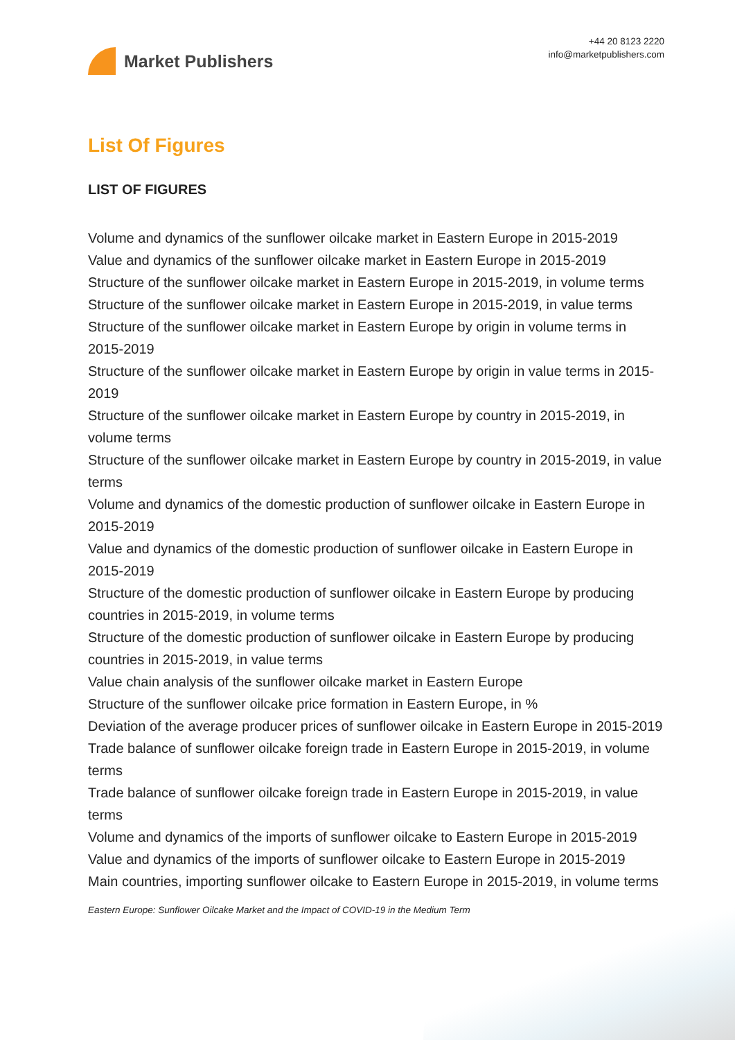Market Publishers
+44 20 8123 2220
info@marketpublishers.com
List Of Figures
LIST OF FIGURES
Volume and dynamics of the sunflower oilcake market in Eastern Europe in 2015-2019
Value and dynamics of the sunflower oilcake market in Eastern Europe in 2015-2019
Structure of the sunflower oilcake market in Eastern Europe in 2015-2019, in volume terms
Structure of the sunflower oilcake market in Eastern Europe in 2015-2019, in value terms
Structure of the sunflower oilcake market in Eastern Europe by origin in volume terms in 2015-2019
Structure of the sunflower oilcake market in Eastern Europe by origin in value terms in 2015-2019
Structure of the sunflower oilcake market in Eastern Europe by country in 2015-2019, in volume terms
Structure of the sunflower oilcake market in Eastern Europe by country in 2015-2019, in value terms
Volume and dynamics of the domestic production of sunflower oilcake in Eastern Europe in 2015-2019
Value and dynamics of the domestic production of sunflower oilcake in Eastern Europe in 2015-2019
Structure of the domestic production of sunflower oilcake in Eastern Europe by producing countries in 2015-2019, in volume terms
Structure of the domestic production of sunflower oilcake in Eastern Europe by producing countries in 2015-2019, in value terms
Value chain analysis of the sunflower oilcake market in Eastern Europe
Structure of the sunflower oilcake price formation in Eastern Europe, in %
Deviation of the average producer prices of sunflower oilcake in Eastern Europe in 2015-2019
Trade balance of sunflower oilcake foreign trade in Eastern Europe in 2015-2019, in volume terms
Trade balance of sunflower oilcake foreign trade in Eastern Europe in 2015-2019, in value terms
Volume and dynamics of the imports of sunflower oilcake to Eastern Europe in 2015-2019
Value and dynamics of the imports of sunflower oilcake to Eastern Europe in 2015-2019
Main countries, importing sunflower oilcake to Eastern Europe in 2015-2019, in volume terms
Eastern Europe: Sunflower Oilcake Market and the Impact of COVID-19 in the Medium Term